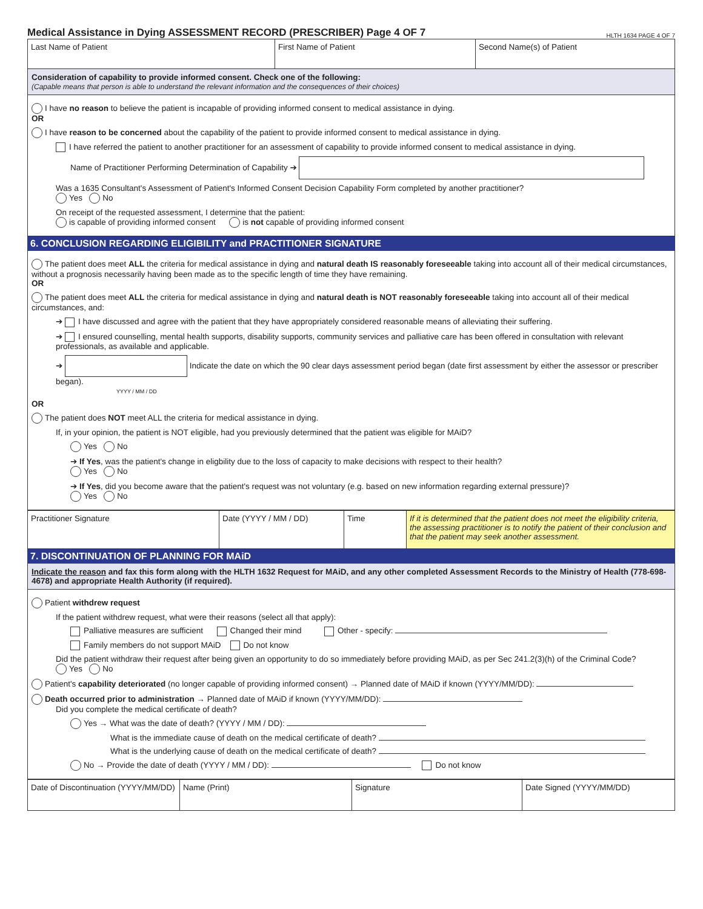Medical Assistance in Dying ASSESSMENT RECORD (PRESCRIBER) Page 4 OF 7
HLTH 1634 PAGE 4 OF 7
| Last Name of Patient | First Name of Patient | Second Name(s) of Patient |
Consideration of capability to provide informed consent. Check one of the following:
(Capable means that person is able to understand the relevant information and the consequences of their choices)
I have no reason to believe the patient is incapable of providing informed consent to medical assistance in dying.
OR
I have reason to be concerned about the capability of the patient to provide informed consent to medical assistance in dying.
I have referred the patient to another practitioner for an assessment of capability to provide informed consent to medical assistance in dying.
Name of Practitioner Performing Determination of Capability ➔
Was a 1635 Consultant's Assessment of Patient's Informed Consent Decision Capability Form completed by another practitioner?
Yes No
On receipt of the requested assessment, I determine that the patient:
is capable of providing informed consent is not capable of providing informed consent
6. CONCLUSION REGARDING ELIGIBILITY and PRACTITIONER SIGNATURE
The patient does meet ALL the criteria for medical assistance in dying and natural death IS reasonably foreseeable taking into account all of their medical circumstances, without a prognosis necessarily having been made as to the specific length of time they have remaining.
OR
The patient does meet ALL the criteria for medical assistance in dying and natural death is NOT reasonably foreseeable taking into account all of their medical circumstances, and:
➔ I have discussed and agree with the patient that they have appropriately considered reasonable means of alleviating their suffering.
➔ I ensured counselling, mental health supports, disability supports, community services and palliative care has been offered in consultation with relevant professionals, as available and applicable.
➔ Indicate the date on which the 90 clear days assessment period began (date first assessment by either the assessor or prescriber began).
YYYY / MM / DD
OR
The patient does NOT meet ALL the criteria for medical assistance in dying.
If, in your opinion, the patient is NOT eligible, had you previously determined that the patient was eligible for MAiD?
Yes No
➔ If Yes, was the patient's change in eligbility due to the loss of capacity to make decisions with respect to their health?
Yes No
➔ If Yes, did you become aware that the patient's request was not voluntary (e.g. based on new information regarding external pressure)?
Yes No
| Practitioner Signature | Date (YYYY / MM / DD) | Time | If it is determined that the patient does not meet the eligibility criteria, the assessing practitioner is to notify the patient of their conclusion and that the patient may seek another assessment. |
7. DISCONTINUATION OF PLANNING FOR MAiD
Indicate the reason and fax this form along with the HLTH 1632 Request for MAiD, and any other completed Assessment Records to the Ministry of Health (778-698-4678) and appropriate Health Authority (if required).
Patient withdrew request
If the patient withdrew request, what were their reasons (select all that apply):
Palliative measures are sufficient Changed their mind Other - specify:
Family members do not support MAiD Do not know
Did the patient withdraw their request after being given an opportunity to do so immediately before providing MAiD, as per Sec 241.2(3)(h) of the Criminal Code?
Yes No
Patient's capability deteriorated (no longer capable of providing informed consent) → Planned date of MAiD if known (YYYY/MM/DD):
Death occurred prior to administration → Planned date of MAiD if known (YYYY/MM/DD):
Did you complete the medical certificate of death?
Yes → What was the date of death? (YYYY / MM / DD):
What is the immediate cause of death on the medical certificate of death?
What is the underlying cause of death on the medical certificate of death?
No → Provide the date of death (YYYY / MM / DD): Do not know
| Date of Discontinuation (YYYY/MM/DD) | Name (Print) | Signature | Date Signed (YYYY/MM/DD) |